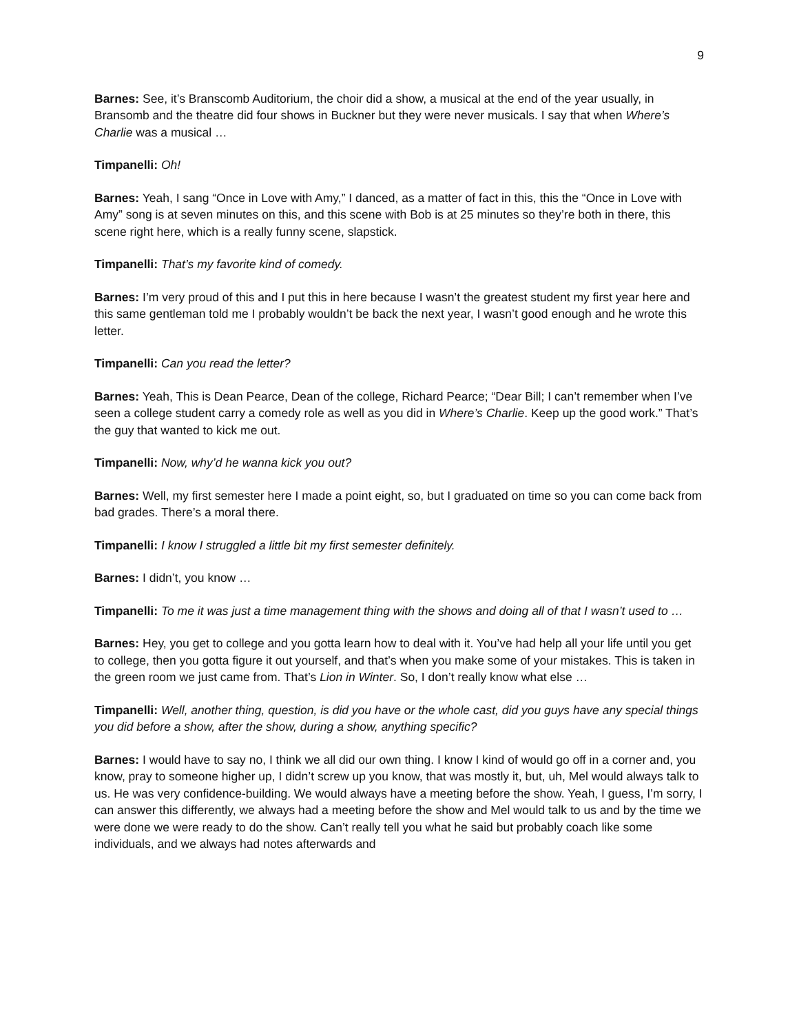9
Barnes: See, it’s Branscomb Auditorium, the choir did a show, a musical at the end of the year usually, in Bransomb and the theatre did four shows in Buckner but they were never musicals. I say that when Where’s Charlie was a musical …
Timpanelli: Oh!
Barnes: Yeah, I sang “Once in Love with Amy,” I danced, as a matter of fact in this, this the “Once in Love with Amy” song is at seven minutes on this, and this scene with Bob is at 25 minutes so they’re both in there, this scene right here, which is a really funny scene, slapstick.
Timpanelli: That’s my favorite kind of comedy.
Barnes: I’m very proud of this and I put this in here because I wasn’t the greatest student my first year here and this same gentleman told me I probably wouldn’t be back the next year, I wasn’t good enough and he wrote this letter.
Timpanelli: Can you read the letter?
Barnes: Yeah, This is Dean Pearce, Dean of the college, Richard Pearce; “Dear Bill; I can’t remember when I’ve seen a college student carry a comedy role as well as you did in Where’s Charlie. Keep up the good work.” That’s the guy that wanted to kick me out.
Timpanelli: Now, why’d he wanna kick you out?
Barnes: Well, my first semester here I made a point eight, so, but I graduated on time so you can come back from bad grades. There’s a moral there.
Timpanelli: I know I struggled a little bit my first semester definitely.
Barnes: I didn’t, you know …
Timpanelli: To me it was just a time management thing with the shows and doing all of that I wasn’t used to …
Barnes: Hey, you get to college and you gotta learn how to deal with it. You’ve had help all your life until you get to college, then you gotta figure it out yourself, and that’s when you make some of your mistakes. This is taken in the green room we just came from. That’s Lion in Winter. So, I don’t really know what else …
Timpanelli: Well, another thing, question, is did you have or the whole cast, did you guys have any special things you did before a show, after the show, during a show, anything specific?
Barnes: I would have to say no, I think we all did our own thing. I know I kind of would go off in a corner and, you know, pray to someone higher up, I didn’t screw up you know, that was mostly it, but, uh, Mel would always talk to us. He was very confidence-building. We would always have a meeting before the show. Yeah, I guess, I’m sorry, I can answer this differently, we always had a meeting before the show and Mel would talk to us and by the time we were done we were ready to do the show. Can’t really tell you what he said but probably coach like some individuals, and we always had notes afterwards and